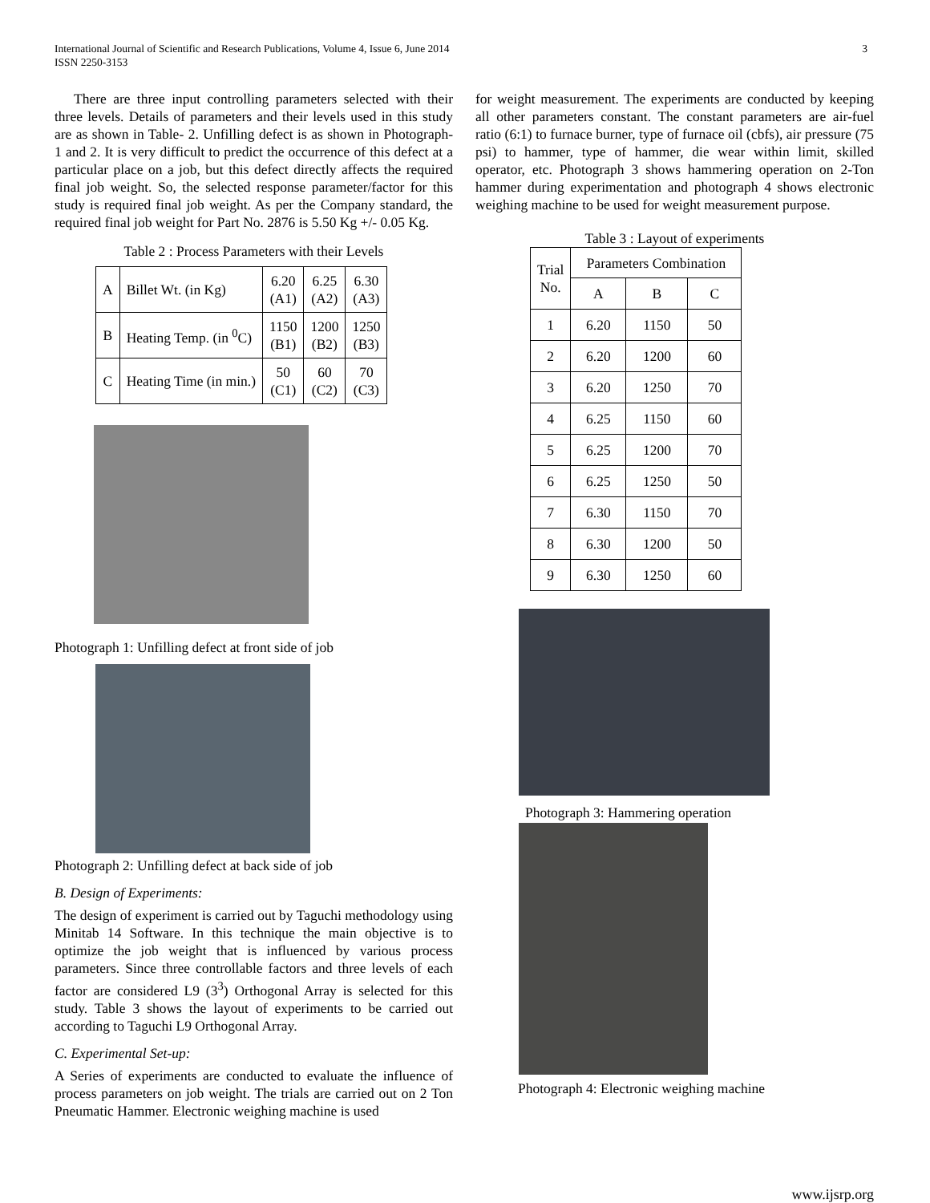International Journal of Scientific and Research Publications, Volume 4, Issue 6, June 2014
ISSN 2250-3153
3
There are three input controlling parameters selected with their three levels. Details of parameters and their levels used in this study are as shown in Table- 2. Unfilling defect is as shown in Photograph- 1 and 2. It is very difficult to predict the occurrence of this defect at a particular place on a job, but this defect directly affects the required final job weight. So, the selected response parameter/factor for this study is required final job weight. As per the Company standard, the required final job weight for Part No. 2876 is 5.50 Kg +/- 0.05 Kg.
Table 2 : Process Parameters with their Levels
| A | Billet Wt. (in Kg) | 6.20 (A1) | 6.25 (A2) | 6.30 (A3) |
| B | Heating Temp. (in <sup>0</sup>C) | 1150 (B1) | 1200 (B2) | 1250 (B3) |
| C | Heating Time (in min.) | 50 (C1) | 60 (C2) | 70 (C3) |
Photograph 1: Unfilling defect at front side of job
Photograph 2: Unfilling defect at back side of job
B. Design of Experiments:
The design of experiment is carried out by Taguchi methodology using Minitab 14 Software. In this technique the main objective is to optimize the job weight that is influenced by various process parameters. Since three controllable factors and three levels of each factor are considered L9 (3<sup>3</sup>) Orthogonal Array is selected for this study. Table 3 shows the layout of experiments to be carried out according to Taguchi L9 Orthogonal Array.
C. Experimental Set-up:
A Series of experiments are conducted to evaluate the influence of process parameters on job weight. The trials are carried out on 2 Ton Pneumatic Hammer. Electronic weighing machine is used
for weight measurement. The experiments are conducted by keeping all other parameters constant. The constant parameters are air-fuel ratio (6:1) to furnace burner, type of furnace oil (cbfs), air pressure (75 psi) to hammer, type of hammer, die wear within limit, skilled operator, etc. Photograph 3 shows hammering operation on 2-Ton hammer during experimentation and photograph 4 shows electronic weighing machine to be used for weight measurement purpose.
Table 3 : Layout of experiments
| Trial No. | Parameters Combination | | |
| --- | --- | --- | --- |
| | A | B | C |
| 1 | 6.20 | 1150 | 50 |
| 2 | 6.20 | 1200 | 60 |
| 3 | 6.20 | 1250 | 70 |
| 4 | 6.25 | 1150 | 60 |
| 5 | 6.25 | 1200 | 70 |
| 6 | 6.25 | 1250 | 50 |
| 7 | 6.30 | 1150 | 70 |
| 8 | 6.30 | 1200 | 50 |
| 9 | 6.30 | 1250 | 60 |
Photograph 3: Hammering operation
Photograph 4: Electronic weighing machine
www.ijsrp.org